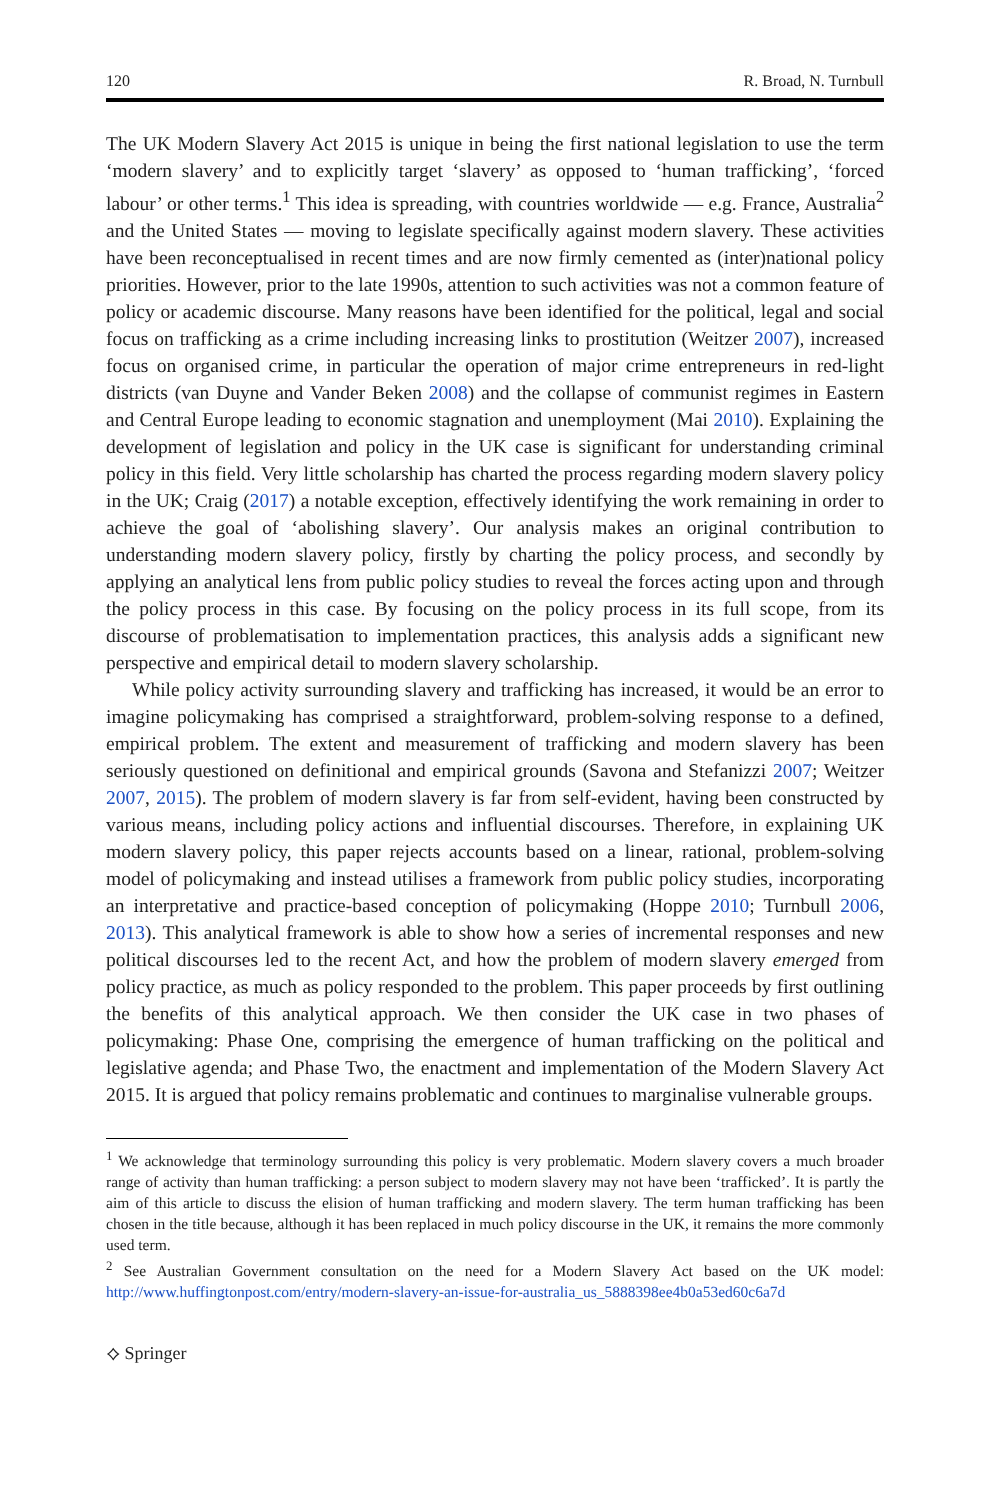120 R. Broad, N. Turnbull
The UK Modern Slavery Act 2015 is unique in being the first national legislation to use the term ‘modern slavery’ and to explicitly target ‘slavery’ as opposed to ‘human trafficking’, ‘forced labour’ or other terms.<sup>1</sup> This idea is spreading, with countries worldwide — e.g. France, Australia<sup>2</sup> and the United States — moving to legislate specifically against modern slavery. These activities have been reconceptualised in recent times and are now firmly cemented as (inter)national policy priorities. However, prior to the late 1990s, attention to such activities was not a common feature of policy or academic discourse. Many reasons have been identified for the political, legal and social focus on trafficking as a crime including increasing links to prostitution (Weitzer 2007), increased focus on organised crime, in particular the operation of major crime entrepreneurs in red-light districts (van Duyne and Vander Beken 2008) and the collapse of communist regimes in Eastern and Central Europe leading to economic stagnation and unemployment (Mai 2010). Explaining the development of legislation and policy in the UK case is significant for understanding criminal policy in this field. Very little scholarship has charted the process regarding modern slavery policy in the UK; Craig (2017) a notable exception, effectively identifying the work remaining in order to achieve the goal of ‘abolishing slavery’. Our analysis makes an original contribution to understanding modern slavery policy, firstly by charting the policy process, and secondly by applying an analytical lens from public policy studies to reveal the forces acting upon and through the policy process in this case. By focusing on the policy process in its full scope, from its discourse of problematisation to implementation practices, this analysis adds a significant new perspective and empirical detail to modern slavery scholarship.
While policy activity surrounding slavery and trafficking has increased, it would be an error to imagine policymaking has comprised a straightforward, problem-solving response to a defined, empirical problem. The extent and measurement of trafficking and modern slavery has been seriously questioned on definitional and empirical grounds (Savona and Stefanizzi 2007; Weitzer 2007, 2015). The problem of modern slavery is far from self-evident, having been constructed by various means, including policy actions and influential discourses. Therefore, in explaining UK modern slavery policy, this paper rejects accounts based on a linear, rational, problem-solving model of policymaking and instead utilises a framework from public policy studies, incorporating an interpretative and practice-based conception of policymaking (Hoppe 2010; Turnbull 2006, 2013). This analytical framework is able to show how a series of incremental responses and new political discourses led to the recent Act, and how the problem of modern slavery emerged from policy practice, as much as policy responded to the problem. This paper proceeds by first outlining the benefits of this analytical approach. We then consider the UK case in two phases of policymaking: Phase One, comprising the emergence of human trafficking on the political and legislative agenda; and Phase Two, the enactment and implementation of the Modern Slavery Act 2015. It is argued that policy remains problematic and continues to marginalise vulnerable groups.
<sup>1</sup> We acknowledge that terminology surrounding this policy is very problematic. Modern slavery covers a much broader range of activity than human trafficking: a person subject to modern slavery may not have been ‘trafficked’. It is partly the aim of this article to discuss the elision of human trafficking and modern slavery. The term human trafficking has been chosen in the title because, although it has been replaced in much policy discourse in the UK, it remains the more commonly used term.
<sup>2</sup> See Australian Government consultation on the need for a Modern Slavery Act based on the UK model: http://www.huffingtonpost.com/entry/modern-slavery-an-issue-for-australia_us_5888398ee4b0a53ed60c6a7d
⟡ Springer